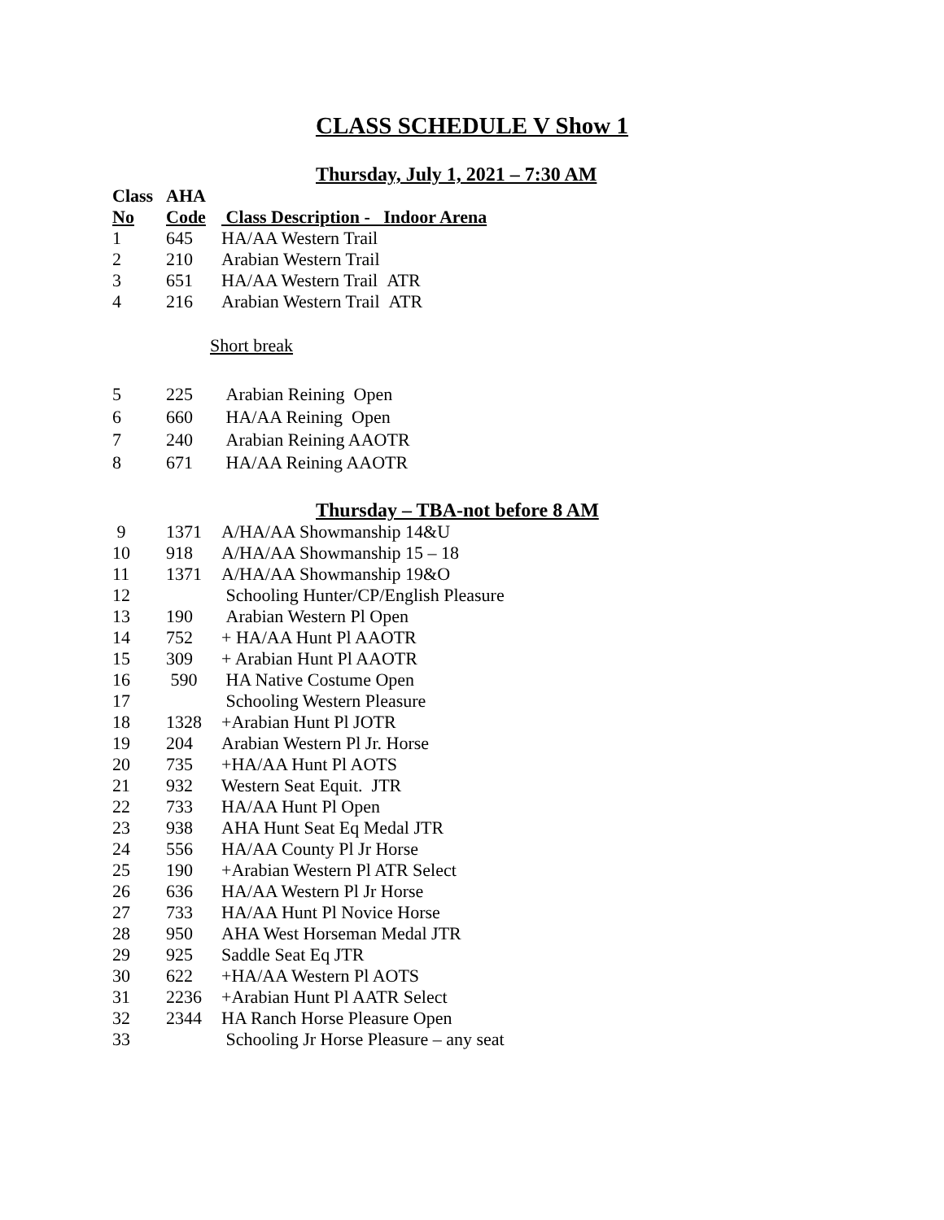CLASS SCHEDULE V Show 1
Thursday, July 1, 2021 – 7:30 AM
| Class | AHA | |
| --- | --- | --- |
| No | Code | Class Description - Indoor Arena |
| 1 | 645 | HA/AA Western Trail |
| 2 | 210 | Arabian Western Trail |
| 3 | 651 | HA/AA Western Trail ATR |
| 4 | 216 | Arabian Western Trail ATR |
| | Short break | |
| 5 | 225 | Arabian Reining Open |
| 6 | 660 | HA/AA Reining Open |
| 7 | 240 | Arabian Reining AAOTR |
| 8 | 671 | HA/AA Reining AAOTR |
Thursday – TBA-not before 8 AM
| 9 | 1371 | A/HA/AA Showmanship 14&U |
| 10 | 918 | A/HA/AA Showmanship 15 – 18 |
| 11 | 1371 | A/HA/AA Showmanship 19&O |
| 12 | | Schooling Hunter/CP/English Pleasure |
| 13 | 190 | Arabian Western Pl Open |
| 14 | 752 | + HA/AA Hunt Pl AAOTR |
| 15 | 309 | + Arabian Hunt Pl AAOTR |
| 16 | 590 | HA Native Costume Open |
| 17 | | Schooling Western Pleasure |
| 18 | 1328 | +Arabian Hunt Pl JOTR |
| 19 | 204 | Arabian Western Pl Jr. Horse |
| 20 | 735 | +HA/AA Hunt Pl AOTS |
| 21 | 932 | Western Seat Equit. JTR |
| 22 | 733 | HA/AA Hunt Pl Open |
| 23 | 938 | AHA Hunt Seat Eq Medal JTR |
| 24 | 556 | HA/AA County Pl Jr Horse |
| 25 | 190 | +Arabian Western Pl ATR Select |
| 26 | 636 | HA/AA Western Pl Jr Horse |
| 27 | 733 | HA/AA Hunt Pl Novice Horse |
| 28 | 950 | AHA West Horseman Medal JTR |
| 29 | 925 | Saddle Seat Eq JTR |
| 30 | 622 | +HA/AA Western Pl AOTS |
| 31 | 2236 | +Arabian Hunt Pl AATR Select |
| 32 | 2344 | HA Ranch Horse Pleasure Open |
| 33 | | Schooling Jr Horse Pleasure – any seat |